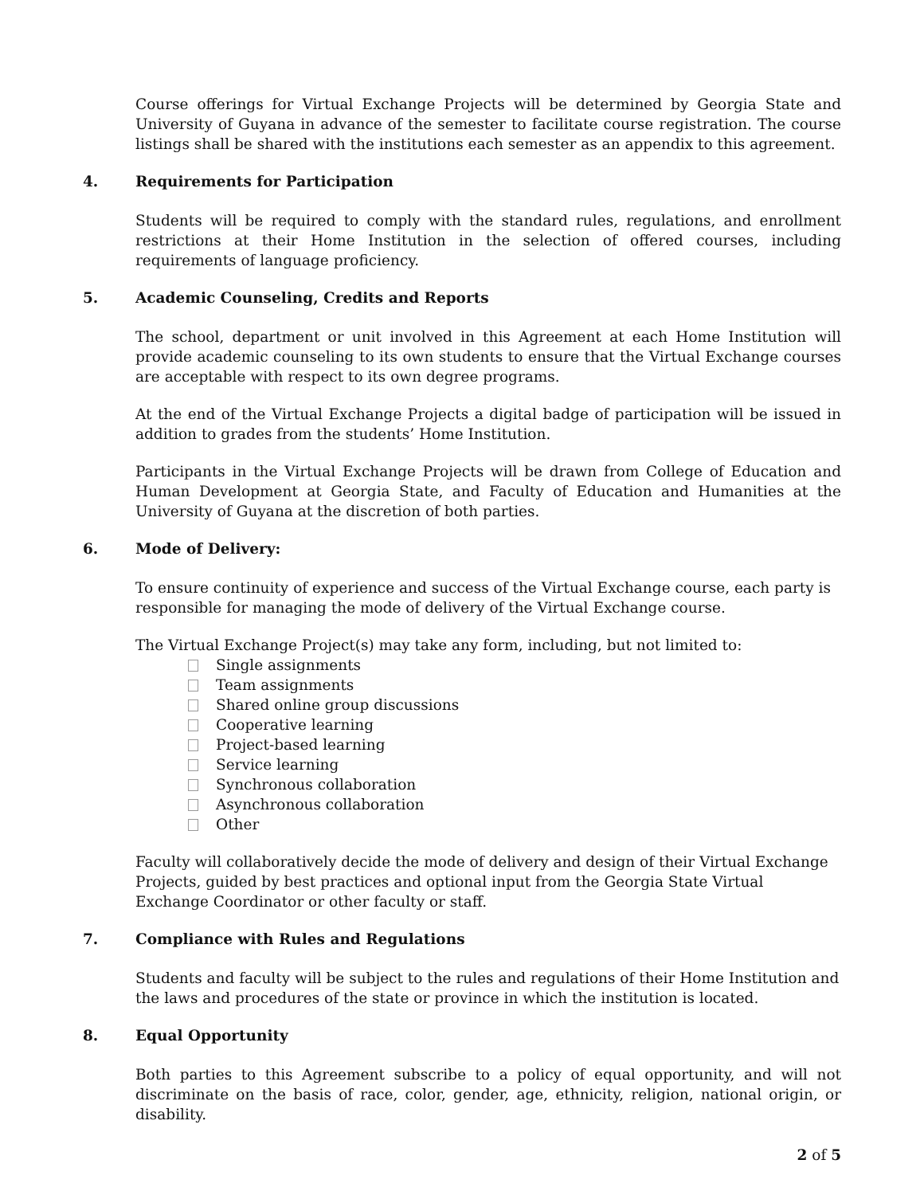Course offerings for Virtual Exchange Projects will be determined by Georgia State and University of Guyana in advance of the semester to facilitate course registration. The course listings shall be shared with the institutions each semester as an appendix to this agreement.
4. Requirements for Participation
Students will be required to comply with the standard rules, regulations, and enrollment restrictions at their Home Institution in the selection of offered courses, including requirements of language proficiency.
5. Academic Counseling, Credits and Reports
The school, department or unit involved in this Agreement at each Home Institution will provide academic counseling to its own students to ensure that the Virtual Exchange courses are acceptable with respect to its own degree programs.
At the end of the Virtual Exchange Projects a digital badge of participation will be issued in addition to grades from the students’ Home Institution.
Participants in the Virtual Exchange Projects will be drawn from College of Education and Human Development at Georgia State, and Faculty of Education and Humanities at the University of Guyana at the discretion of both parties.
6. Mode of Delivery:
To ensure continuity of experience and success of the Virtual Exchange course, each party is responsible for managing the mode of delivery of the Virtual Exchange course.
The Virtual Exchange Project(s) may take any form, including, but not limited to:
Single assignments
Team assignments
Shared online group discussions
Cooperative learning
Project-based learning
Service learning
Synchronous collaboration
Asynchronous collaboration
Other
Faculty will collaboratively decide the mode of delivery and design of their Virtual Exchange Projects, guided by best practices and optional input from the Georgia State Virtual Exchange Coordinator or other faculty or staff.
7. Compliance with Rules and Regulations
Students and faculty will be subject to the rules and regulations of their Home Institution and the laws and procedures of the state or province in which the institution is located.
8. Equal Opportunity
Both parties to this Agreement subscribe to a policy of equal opportunity, and will not discriminate on the basis of race, color, gender, age, ethnicity, religion, national origin, or disability.
2 of 5